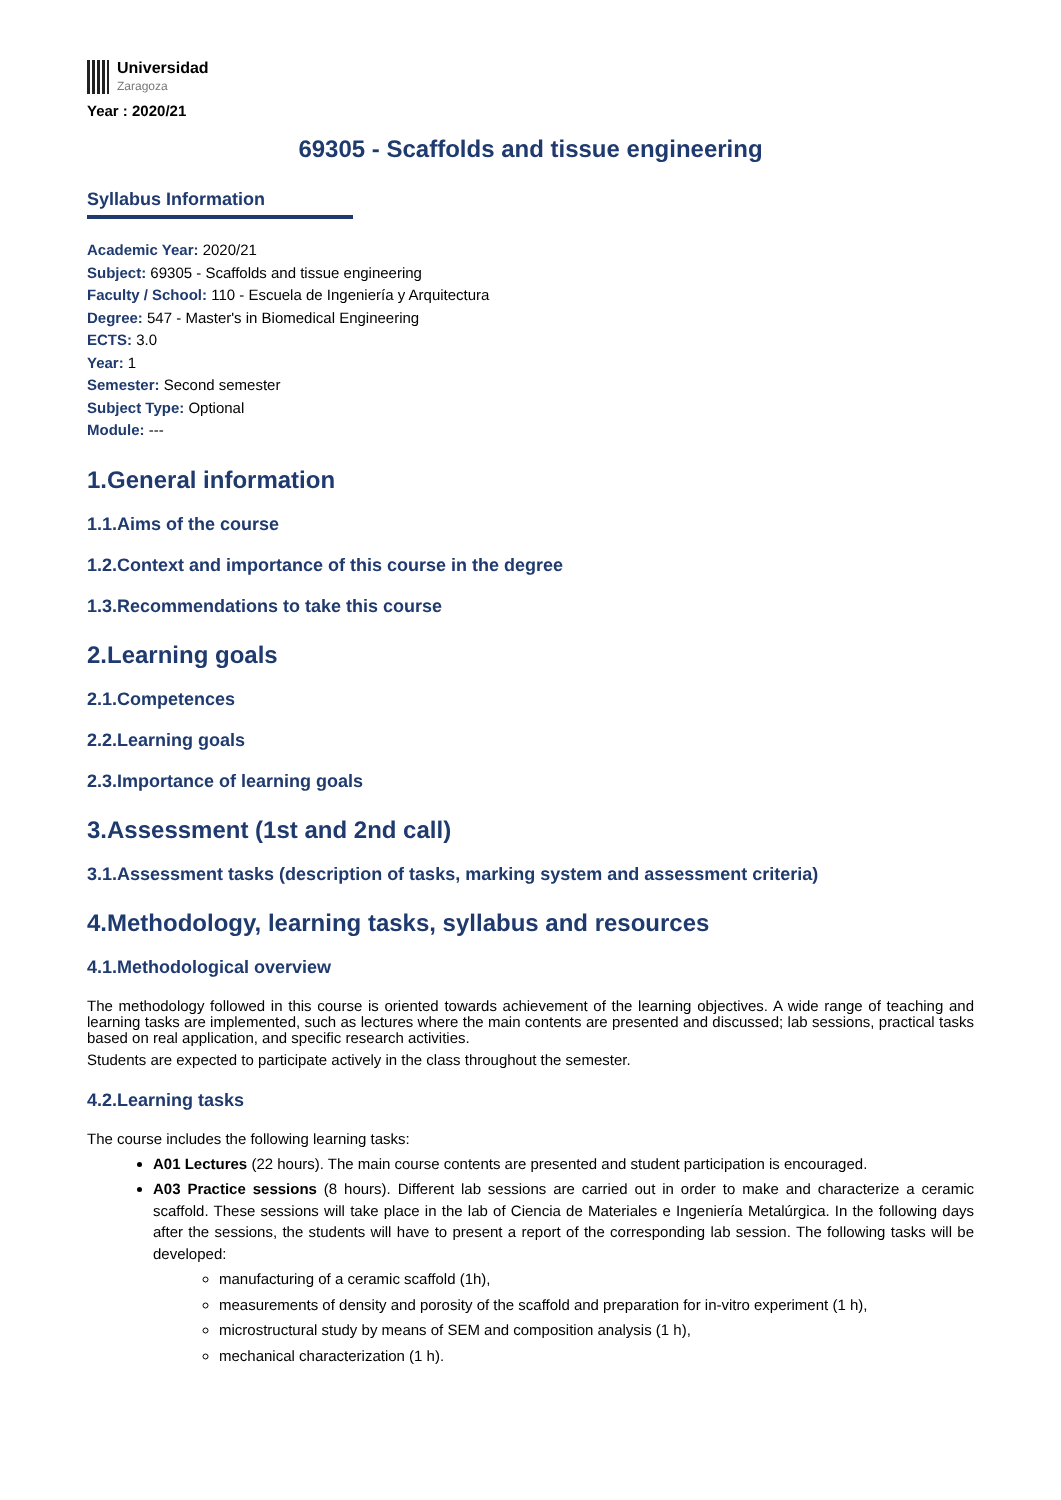Universidad
Zaragoza
Year : 2020/21
69305 - Scaffolds and tissue engineering
Syllabus Information
Academic Year: 2020/21
Subject: 69305 - Scaffolds and tissue engineering
Faculty / School: 110 - Escuela de Ingeniería y Arquitectura
Degree: 547 - Master's in Biomedical Engineering
ECTS: 3.0
Year: 1
Semester: Second semester
Subject Type: Optional
Module: ---
1.General information
1.1.Aims of the course
1.2.Context and importance of this course in the degree
1.3.Recommendations to take this course
2.Learning goals
2.1.Competences
2.2.Learning goals
2.3.Importance of learning goals
3.Assessment (1st and 2nd call)
3.1.Assessment tasks (description of tasks, marking system and assessment criteria)
4.Methodology, learning tasks, syllabus and resources
4.1.Methodological overview
The methodology followed in this course is oriented towards achievement of the learning objectives. A wide range of teaching and learning tasks are implemented, such as lectures where the main contents are presented and discussed; lab sessions, practical tasks based on real application, and specific research activities.
Students are expected to participate actively in the class throughout the semester.
4.2.Learning tasks
The course includes the following learning tasks:
A01 Lectures (22 hours). The main course contents are presented and student participation is encouraged.
A03 Practice sessions (8 hours). Different lab sessions are carried out in order to make and characterize a ceramic scaffold. These sessions will take place in the lab of Ciencia de Materiales e Ingeniería Metalúrgica. In the following days after the sessions, the students will have to present a report of the corresponding lab session. The following tasks will be developed:
manufacturing of a ceramic scaffold (1h),
measurements of density and porosity of the scaffold and preparation for in-vitro experiment (1 h),
microstructural study by means of SEM and composition analysis (1 h),
mechanical characterization (1 h).